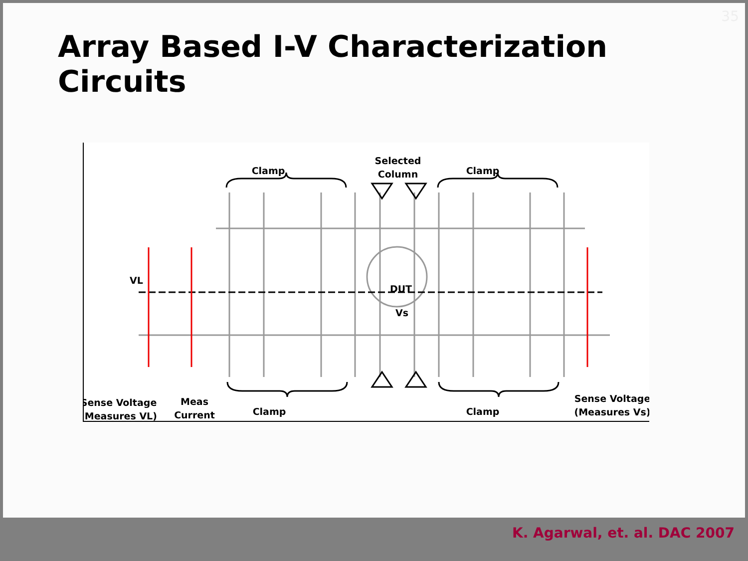35
Array Based I-V Characterization Circuits
Clamp
Selected
Column
Clamp
DUT
VL
Vs
Sense Voltage
(Measures VL)
Meas
Current
Clamp
Clamp
Sense Voltage
(Measures Vs)
K. Agarwal, et. al. DAC 2007